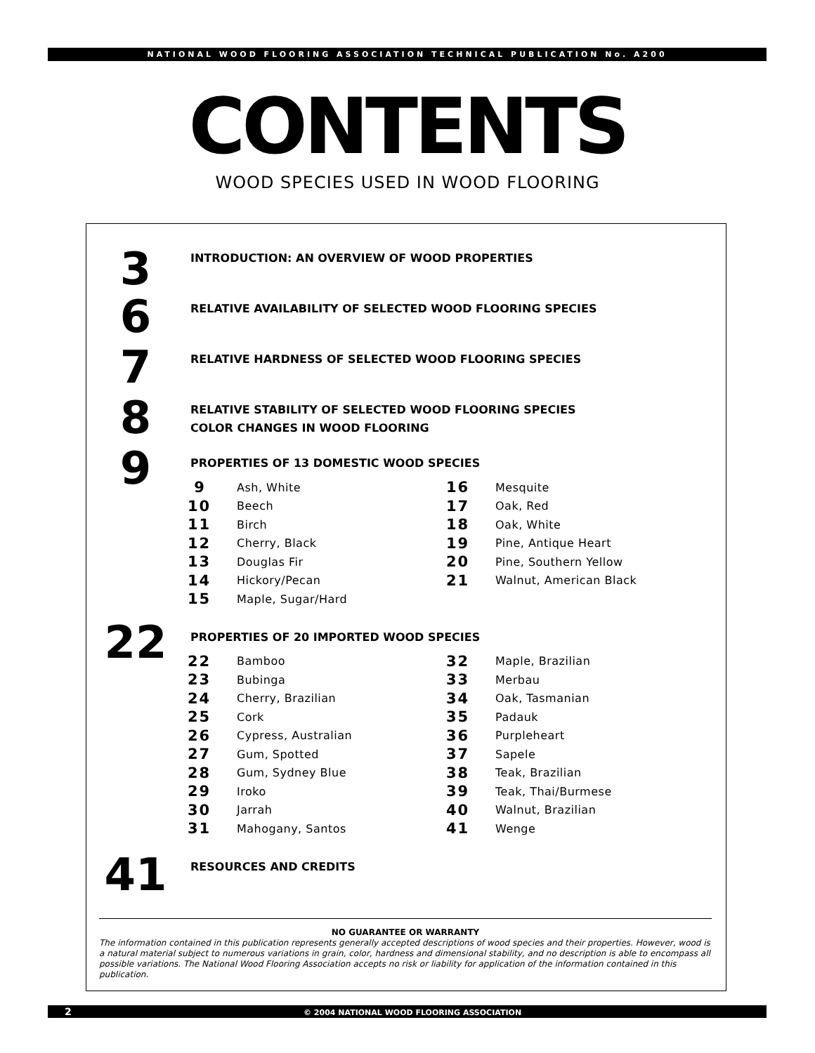NATIONAL WOOD FLOORING ASSOCIATION TECHNICAL PUBLICATION No. A200
CONTENTS
WOOD SPECIES USED IN WOOD FLOORING
3
INTRODUCTION: AN OVERVIEW OF WOOD PROPERTIES
6
RELATIVE AVAILABILITY OF SELECTED WOOD FLOORING SPECIES
7
RELATIVE HARDNESS OF SELECTED WOOD FLOORING SPECIES
8
RELATIVE STABILITY OF SELECTED WOOD FLOORING SPECIES
COLOR CHANGES IN WOOD FLOORING
9
PROPERTIES OF 13 DOMESTIC WOOD SPECIES
9 Ash, White
10 Beech
11 Birch
12 Cherry, Black
13 Douglas Fir
14 Hickory/Pecan
15 Maple, Sugar/Hard
16 Mesquite
17 Oak, Red
18 Oak, White
19 Pine, Antique Heart
20 Pine, Southern Yellow
21 Walnut, American Black
22
PROPERTIES OF 20 IMPORTED WOOD SPECIES
22 Bamboo
23 Bubinga
24 Cherry, Brazilian
25 Cork
26 Cypress, Australian
27 Gum, Spotted
28 Gum, Sydney Blue
29 Iroko
30 Jarrah
31 Mahogany, Santos
32 Maple, Brazilian
33 Merbau
34 Oak, Tasmanian
35 Padauk
36 Purpleheart
37 Sapele
38 Teak, Brazilian
39 Teak, Thai/Burmese
40 Walnut, Brazilian
41 Wenge
41
RESOURCES AND CREDITS
NO GUARANTEE OR WARRANTY
The information contained in this publication represents generally accepted descriptions of wood species and their properties. However, wood is a natural material subject to numerous variations in grain, color, hardness and dimensional stability, and no description is able to encompass all possible variations. The National Wood Flooring Association accepts no risk or liability for application of the information contained in this publication.
2 © 2004 NATIONAL WOOD FLOORING ASSOCIATION